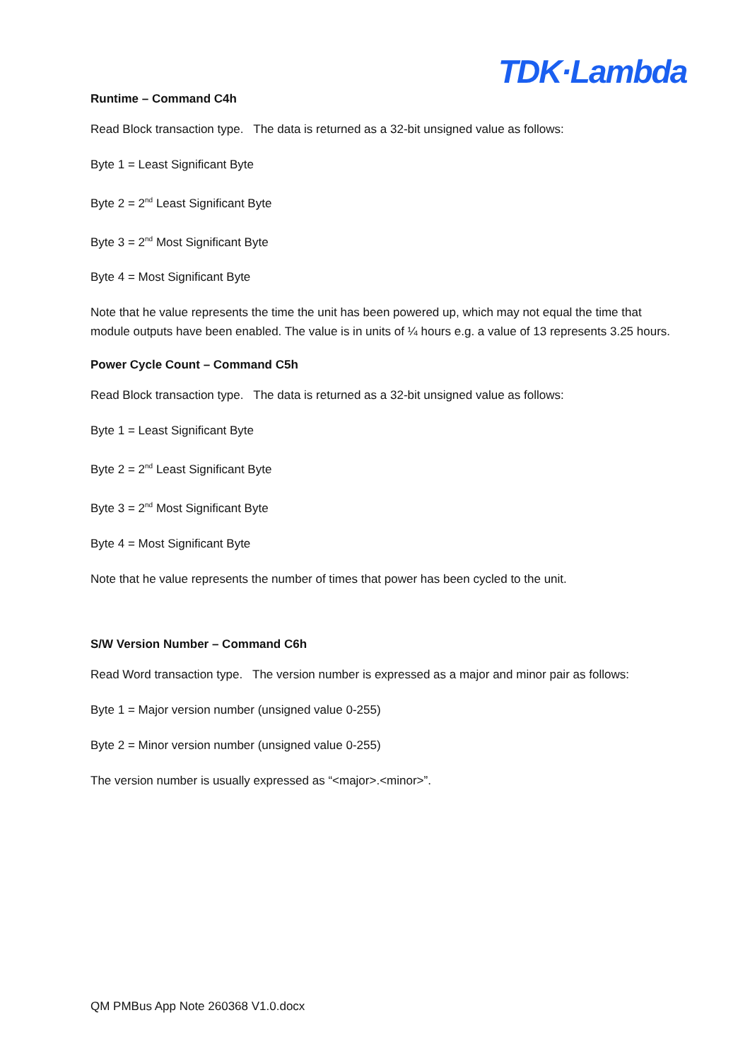TDK·Lambda
Runtime – Command C4h
Read Block transaction type. The data is returned as a 32-bit unsigned value as follows:
Byte 1 = Least Significant Byte
Byte 2 = 2<sup>nd</sup> Least Significant Byte
Byte 3 = 2<sup>nd</sup> Most Significant Byte
Byte 4 = Most Significant Byte
Note that he value represents the time the unit has been powered up, which may not equal the time that module outputs have been enabled. The value is in units of ¼ hours e.g. a value of 13 represents 3.25 hours.
Power Cycle Count – Command C5h
Read Block transaction type. The data is returned as a 32-bit unsigned value as follows:
Byte 1 = Least Significant Byte
Byte 2 = 2<sup>nd</sup> Least Significant Byte
Byte 3 = 2<sup>nd</sup> Most Significant Byte
Byte 4 = Most Significant Byte
Note that he value represents the number of times that power has been cycled to the unit.
S/W Version Number – Command C6h
Read Word transaction type. The version number is expressed as a major and minor pair as follows:
Byte 1 = Major version number (unsigned value 0-255)
Byte 2 = Minor version number (unsigned value 0-255)
The version number is usually expressed as “<major>.<minor>”.
QM PMBus App Note 260368 V1.0.docx